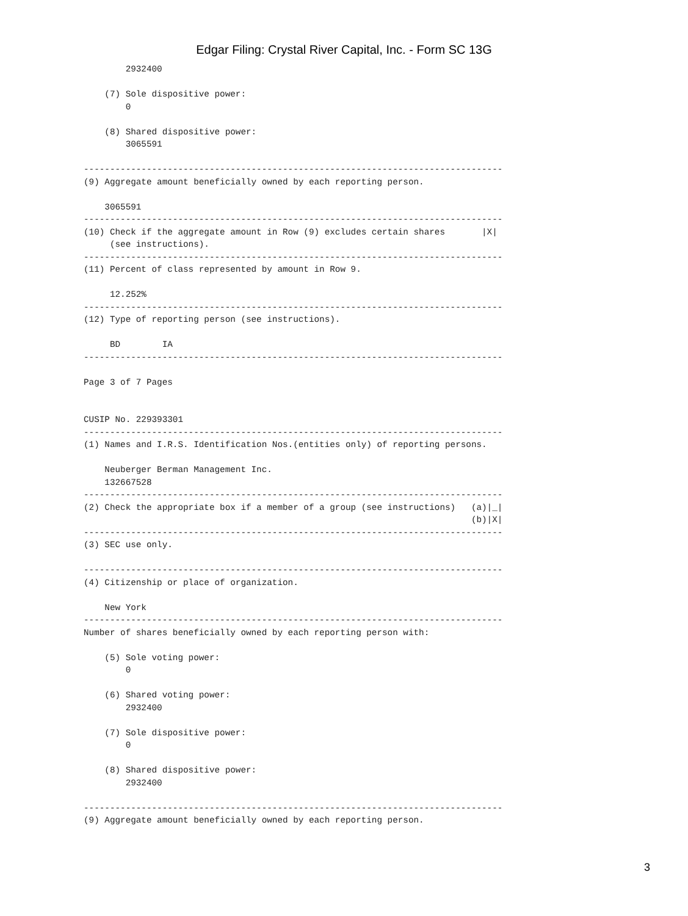Edgar Filing: Crystal River Capital, Inc. - Form SC 13G
        2932400

    (7) Sole dispositive power:
        0

    (8) Shared dispositive power:
        3065591

--------------------------------------------------------------------------------
(9) Aggregate amount beneficially owned by each reporting person.

    3065591
--------------------------------------------------------------------------------
(10) Check if the aggregate amount in Row (9) excludes certain shares       |X|
     (see instructions).
--------------------------------------------------------------------------------
(11) Percent of class represented by amount in Row 9.

     12.252%
--------------------------------------------------------------------------------
(12) Type of reporting person (see instructions).

     BD        IA
--------------------------------------------------------------------------------

Page 3 of 7 Pages


CUSIP No. 229393301
--------------------------------------------------------------------------------
(1) Names and I.R.S. Identification Nos.(entities only) of reporting persons.

    Neuberger Berman Management Inc.
    132667528
--------------------------------------------------------------------------------
(2) Check the appropriate box if a member of a group (see instructions)   (a)|_|
                                                                          (b)|X|
--------------------------------------------------------------------------------
(3) SEC use only.

--------------------------------------------------------------------------------
(4) Citizenship or place of organization.

    New York
--------------------------------------------------------------------------------
Number of shares beneficially owned by each reporting person with:

    (5) Sole voting power:
        0

    (6) Shared voting power:
        2932400

    (7) Sole dispositive power:
        0

    (8) Shared dispositive power:
        2932400

--------------------------------------------------------------------------------
(9) Aggregate amount beneficially owned by each reporting person.
3